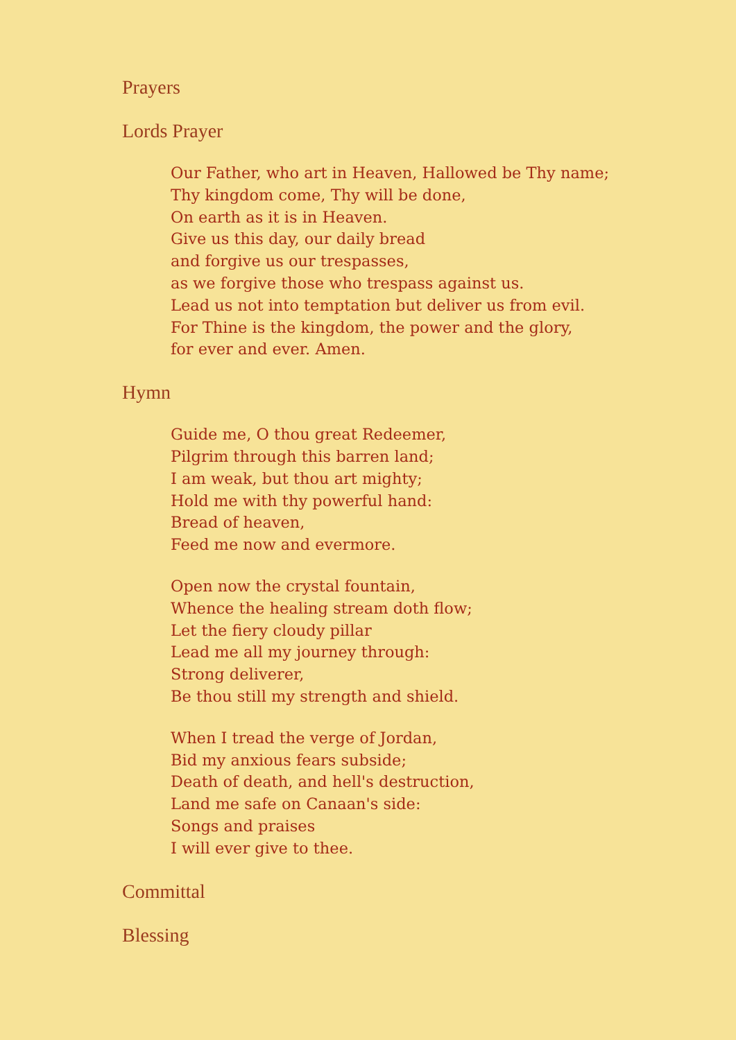Prayers
Lords Prayer
Our Father, who art in Heaven, Hallowed be Thy name;
Thy kingdom come, Thy will be done,
On earth as it is in Heaven.
Give us this day, our daily bread
and forgive us our trespasses,
as we forgive those who trespass against us.
Lead us not into temptation but deliver us from evil.
For Thine is the kingdom, the power and the glory,
for ever and ever. Amen.
Hymn
Guide me, O thou great Redeemer,
Pilgrim through this barren land;
I am weak, but thou art mighty;
Hold me with thy powerful hand:
Bread of heaven,
Feed me now and evermore.
Open now the crystal fountain,
Whence the healing stream doth flow;
Let the fiery cloudy pillar
Lead me all my journey through:
Strong deliverer,
Be thou still my strength and shield.
When I tread the verge of Jordan,
Bid my anxious fears subside;
Death of death, and hell's destruction,
Land me safe on Canaan's side:
Songs and praises
I will ever give to thee.
Committal
Blessing